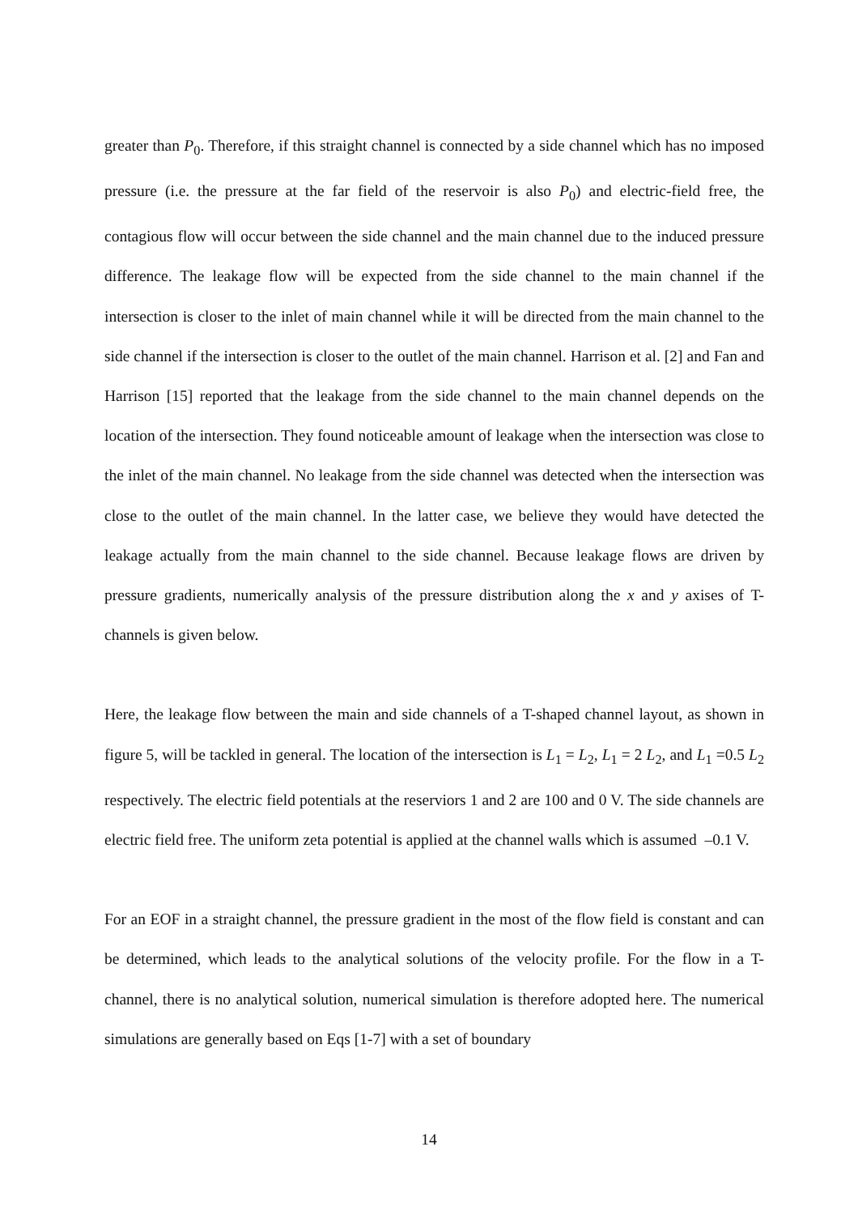greater than P<sub>0</sub>. Therefore, if this straight channel is connected by a side channel which has no imposed pressure (i.e. the pressure at the far field of the reservoir is also P<sub>0</sub>) and electric-field free, the contagious flow will occur between the side channel and the main channel due to the induced pressure difference. The leakage flow will be expected from the side channel to the main channel if the intersection is closer to the inlet of main channel while it will be directed from the main channel to the side channel if the intersection is closer to the outlet of the main channel. Harrison et al. [2] and Fan and Harrison [15] reported that the leakage from the side channel to the main channel depends on the location of the intersection. They found noticeable amount of leakage when the intersection was close to the inlet of the main channel. No leakage from the side channel was detected when the intersection was close to the outlet of the main channel. In the latter case, we believe they would have detected the leakage actually from the main channel to the side channel. Because leakage flows are driven by pressure gradients, numerically analysis of the pressure distribution along the x and y axises of T-channels is given below.
Here, the leakage flow between the main and side channels of a T-shaped channel layout, as shown in figure 5, will be tackled in general. The location of the intersection is L<sub>1</sub> = L<sub>2</sub>, L<sub>1</sub> = 2 L<sub>2</sub>, and L<sub>1</sub> =0.5 L<sub>2</sub> respectively. The electric field potentials at the reserviors 1 and 2 are 100 and 0 V. The side channels are electric field free. The uniform zeta potential is applied at the channel walls which is assumed –0.1 V.
For an EOF in a straight channel, the pressure gradient in the most of the flow field is constant and can be determined, which leads to the analytical solutions of the velocity profile. For the flow in a T-channel, there is no analytical solution, numerical simulation is therefore adopted here. The numerical simulations are generally based on Eqs [1-7] with a set of boundary
14